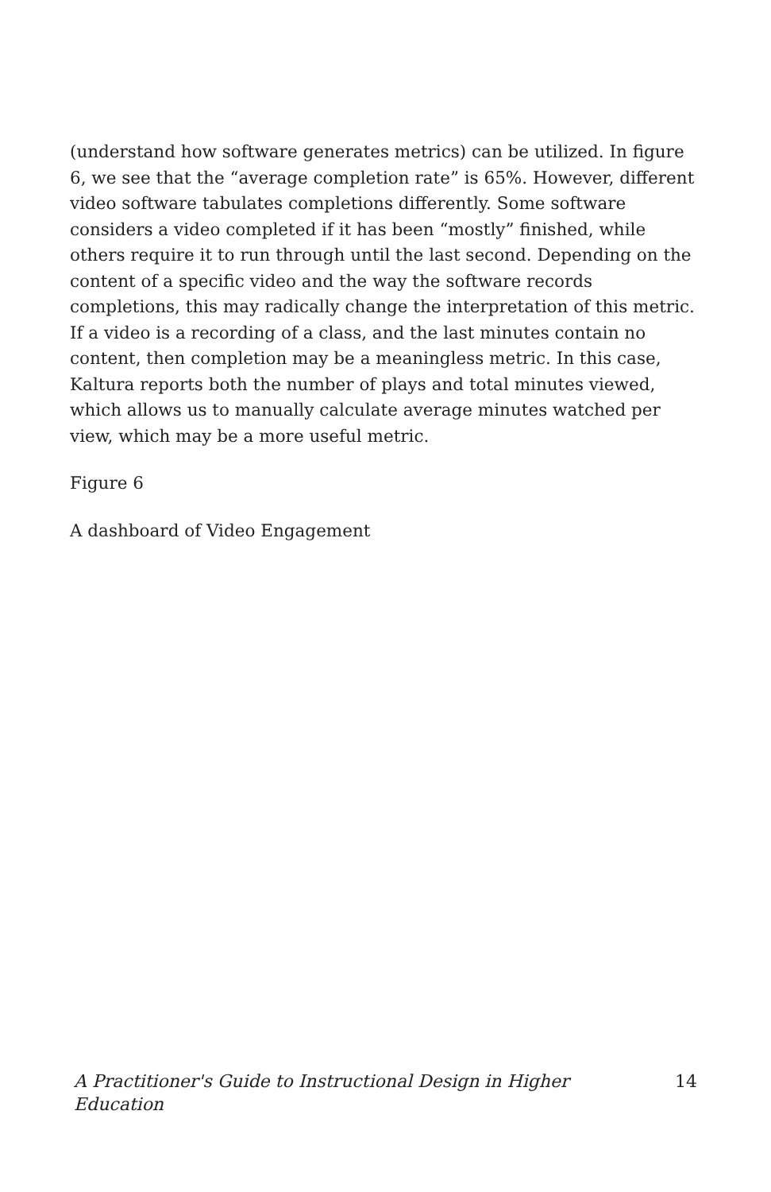(understand how software generates metrics) can be utilized. In figure 6, we see that the “average completion rate” is 65%. However, different video software tabulates completions differently. Some software considers a video completed if it has been “mostly” finished, while others require it to run through until the last second. Depending on the content of a specific video and the way the software records completions, this may radically change the interpretation of this metric. If a video is a recording of a class, and the last minutes contain no content, then completion may be a meaningless metric. In this case, Kaltura reports both the number of plays and total minutes viewed, which allows us to manually calculate average minutes watched per view, which may be a more useful metric.
Figure 6
A dashboard of Video Engagement
A Practitioner's Guide to Instructional Design in Higher Education 14